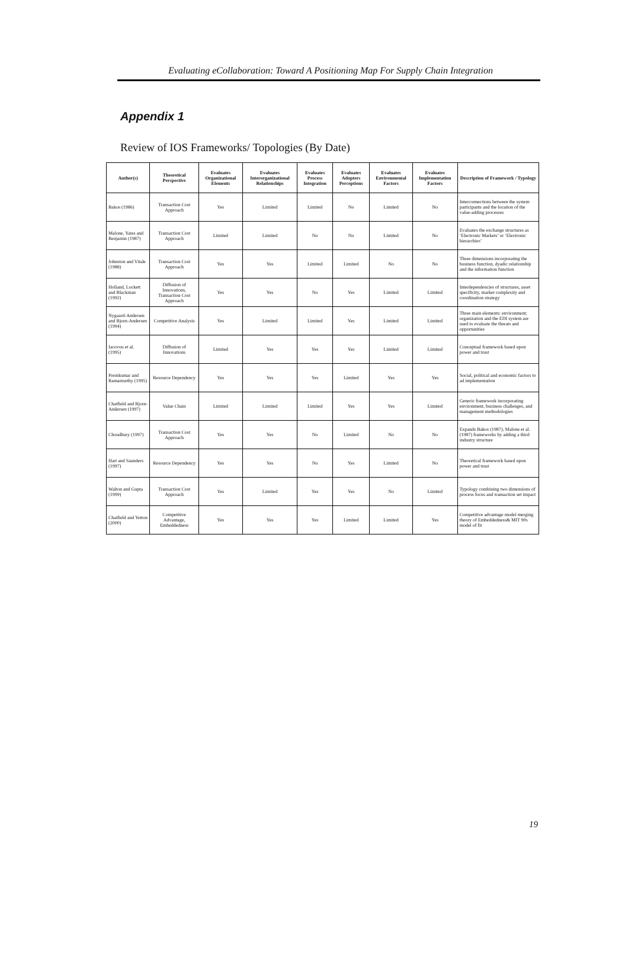Evaluating eCollaboration: Toward A Positioning Map For Supply Chain Integration
Appendix 1
Review of IOS Frameworks/ Topologies (By Date)
| Author(s) | Theoretical Perspective | Evaluates Organizational Elements | Evaluates Interorganizational Relationships | Evaluates Process Integration | Evaluates Adopters Perceptions | Evaluates Environmental Factors | Evaluates Implementation Factors | Description of Framework / Typology |
| --- | --- | --- | --- | --- | --- | --- | --- | --- |
| Bakos (1986) | Transaction Cost Approach | Yes | Limited | Limited | No | Limited | No | Interconnections between the system participants and the location of the value-adding processes |
| Malone, Yates and Benjamin (1987) | Transaction Cost Approach | Limited | Limited | No | No | Limited | No | Evaluates the exchange structures as ‘Electronic Markets’ or ‘Electronic hierarchies’ |
| Johnston and Vitale (1988) | Transaction Cost Approach | Yes | Yes | Limited | Limited | No | No | Three dimensions incorporating the business function, dyadic relationship and the information function |
| Holland, Lockett and Blackman (1992) | Diffusion of Innovations, Transaction Cost Approach | Yes | Yes | No | Yes | Limited | Limited | Interdependencies of structures, asset specificity, market complexity and coordination strategy |
| Nygaard-Andersen and Bjorn-Andersen (1994) | Competitive Analysis | Yes | Limited | Limited | Yes | Limited | Limited | Three main elements: environment; organization and the EDI system are used to evaluate the threats and opportunities |
| Iacovou et al. (1995) | Diffusion of Innovations | Limited | Yes | Yes | Yes | Limited | Limited | Conceptual framework based upon power and trust |
| Premkumar and Ramamurthy (1995) | Resource Dependency | Yes | Yes | Yes | Limited | Yes | Yes | Social, political and economic factors to ad implementation |
| Chatfield and Bjorn-Andersen (1997) | Value Chain | Limited | Limited | Limited | Yes | Yes | Limited | Generic framework incorporating environment, business challenges, and management methodologies |
| Choudhury (1997) | Transaction Cost Approach | Yes | Yes | No | Limited | No | No | Expands Bakos (1987), Malone et al. (1987) frameworks by adding a third industry structure |
| Hart and Saunders (1997) | Resource Dependency | Yes | Yes | No | Yes | Limited | No | Theoretical framework based upon power and trust |
| Walton and Gupta (1999) | Transaction Cost Approach | Yes | Limited | Yes | Yes | No | Limited | Typology combining two dimensions of process focus and transaction set impact |
| Chatfield and Yetton (2000) | Competitive Advantage, Embeddedness | Yes | Yes | Yes | Limited | Limited | Yes | Competitive advantage model merging theory of Embeddedness& MIT 90s model of fit |
19